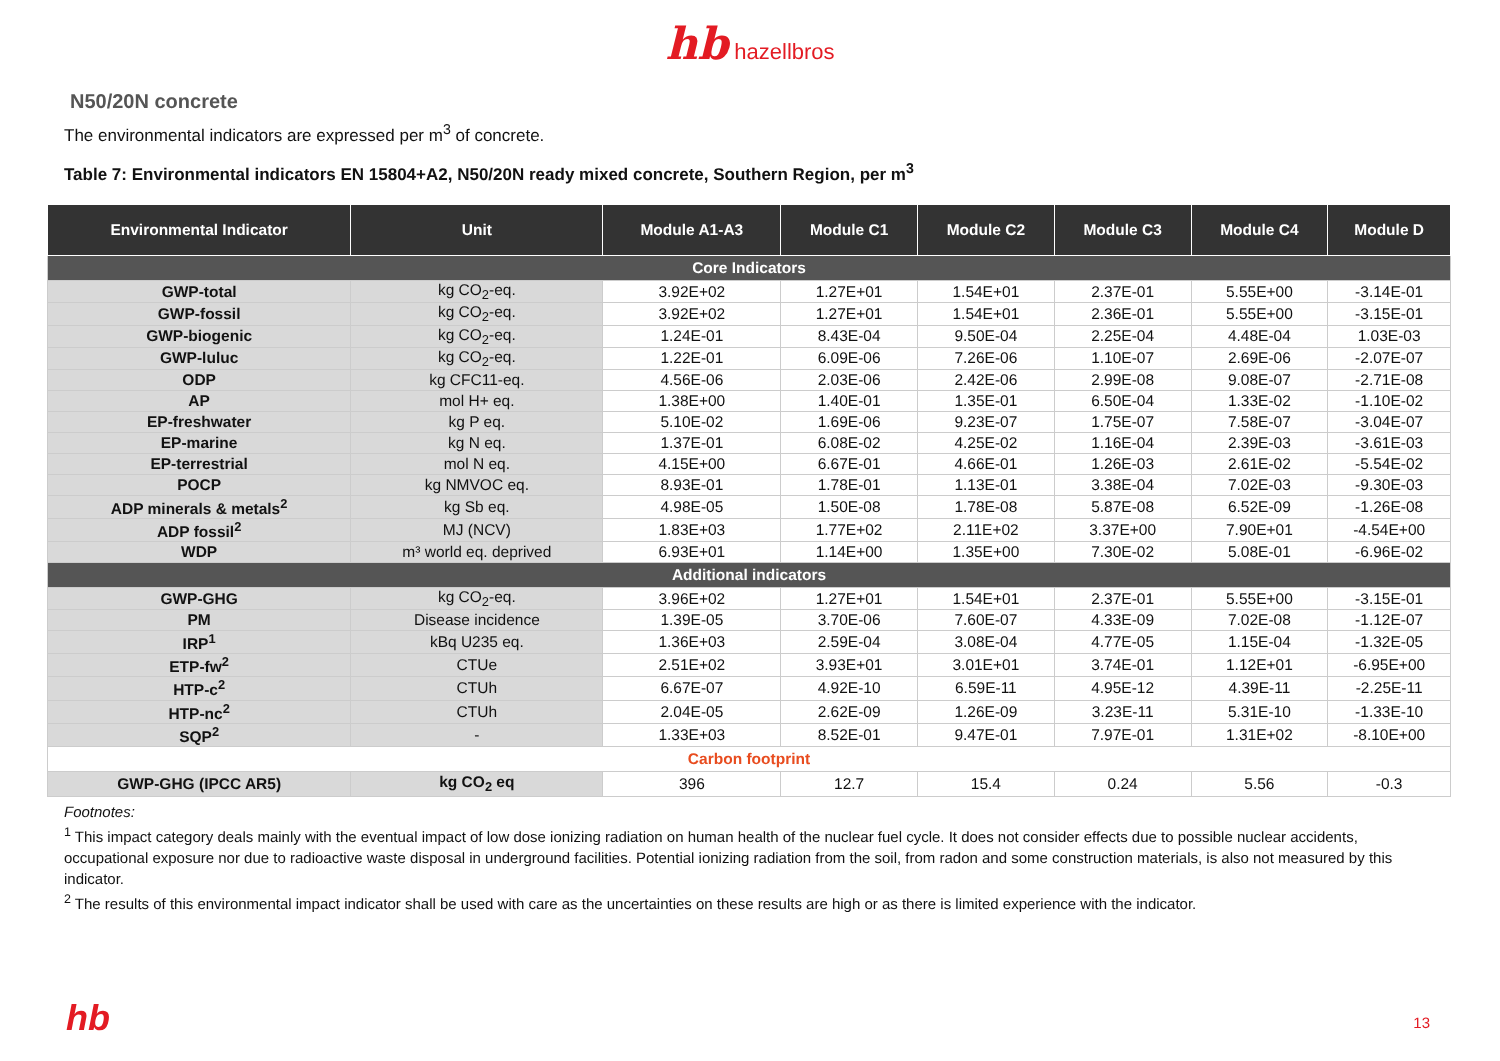hb hazellbros
N50/20N concrete
The environmental indicators are expressed per m<sup>3</sup> of concrete.
Table 7: Environmental indicators EN 15804+A2, N50/20N ready mixed concrete, Southern Region, per m<sup>3</sup>
| Environmental Indicator | Unit | Module A1-A3 | Module C1 | Module C2 | Module C3 | Module C4 | Module D |
| --- | --- | --- | --- | --- | --- | --- | --- |
| Core Indicators | | | | | | | |
| GWP-total | kg CO<sub>2</sub>-eq. | 3.92E+02 | 1.27E+01 | 1.54E+01 | 2.37E-01 | 5.55E+00 | -3.14E-01 |
| GWP-fossil | kg CO<sub>2</sub>-eq. | 3.92E+02 | 1.27E+01 | 1.54E+01 | 2.36E-01 | 5.55E+00 | -3.15E-01 |
| GWP-biogenic | kg CO<sub>2</sub>-eq. | 1.24E-01 | 8.43E-04 | 9.50E-04 | 2.25E-04 | 4.48E-04 | 1.03E-03 |
| GWP-luluc | kg CO<sub>2</sub>-eq. | 1.22E-01 | 6.09E-06 | 7.26E-06 | 1.10E-07 | 2.69E-06 | -2.07E-07 |
| ODP | kg CFC11-eq. | 4.56E-06 | 2.03E-06 | 2.42E-06 | 2.99E-08 | 9.08E-07 | -2.71E-08 |
| AP | mol H+ eq. | 1.38E+00 | 1.40E-01 | 1.35E-01 | 6.50E-04 | 1.33E-02 | -1.10E-02 |
| EP-freshwater | kg P eq. | 5.10E-02 | 1.69E-06 | 9.23E-07 | 1.75E-07 | 7.58E-07 | -3.04E-07 |
| EP-marine | kg N eq. | 1.37E-01 | 6.08E-02 | 4.25E-02 | 1.16E-04 | 2.39E-03 | -3.61E-03 |
| EP-terrestrial | mol N eq. | 4.15E+00 | 6.67E-01 | 4.66E-01 | 1.26E-03 | 2.61E-02 | -5.54E-02 |
| POCP | kg NMVOC eq. | 8.93E-01 | 1.78E-01 | 1.13E-01 | 3.38E-04 | 7.02E-03 | -9.30E-03 |
| ADP minerals & metals<sup>2</sup> | kg Sb eq. | 4.98E-05 | 1.50E-08 | 1.78E-08 | 5.87E-08 | 6.52E-09 | -1.26E-08 |
| ADP fossil<sup>2</sup> | MJ (NCV) | 1.83E+03 | 1.77E+02 | 2.11E+02 | 3.37E+00 | 7.90E+01 | -4.54E+00 |
| WDP | m³ world eq. deprived | 6.93E+01 | 1.14E+00 | 1.35E+00 | 7.30E-02 | 5.08E-01 | -6.96E-02 |
| Additional indicators | | | | | | | |
| GWP-GHG | kg CO<sub>2</sub>-eq. | 3.96E+02 | 1.27E+01 | 1.54E+01 | 2.37E-01 | 5.55E+00 | -3.15E-01 |
| PM | Disease incidence | 1.39E-05 | 3.70E-06 | 7.60E-07 | 4.33E-09 | 7.02E-08 | -1.12E-07 |
| IRP<sup>1</sup> | kBq U235 eq. | 1.36E+03 | 2.59E-04 | 3.08E-04 | 4.77E-05 | 1.15E-04 | -1.32E-05 |
| ETP-fw<sup>2</sup> | CTUe | 2.51E+02 | 3.93E+01 | 3.01E+01 | 3.74E-01 | 1.12E+01 | -6.95E+00 |
| HTP-c<sup>2</sup> | CTUh | 6.67E-07 | 4.92E-10 | 6.59E-11 | 4.95E-12 | 4.39E-11 | -2.25E-11 |
| HTP-nc<sup>2</sup> | CTUh | 2.04E-05 | 2.62E-09 | 1.26E-09 | 3.23E-11 | 5.31E-10 | -1.33E-10 |
| SQP<sup>2</sup> | - | 1.33E+03 | 8.52E-01 | 9.47E-01 | 7.97E-01 | 1.31E+02 | -8.10E+00 |
| Carbon footprint | | | | | | | |
| GWP-GHG (IPCC AR5) | kg CO<sub>2</sub> eq | 396 | 12.7 | 15.4 | 0.24 | 5.56 | -0.3 |
Footnotes:
<sup>1</sup> This impact category deals mainly with the eventual impact of low dose ionizing radiation on human health of the nuclear fuel cycle. It does not consider effects due to possible nuclear accidents, occupational exposure nor due to radioactive waste disposal in underground facilities. Potential ionizing radiation from the soil, from radon and some construction materials, is also not measured by this indicator.
<sup>2</sup> The results of this environmental impact indicator shall be used with care as the uncertainties on these results are high or as there is limited experience with the indicator.
hb 13